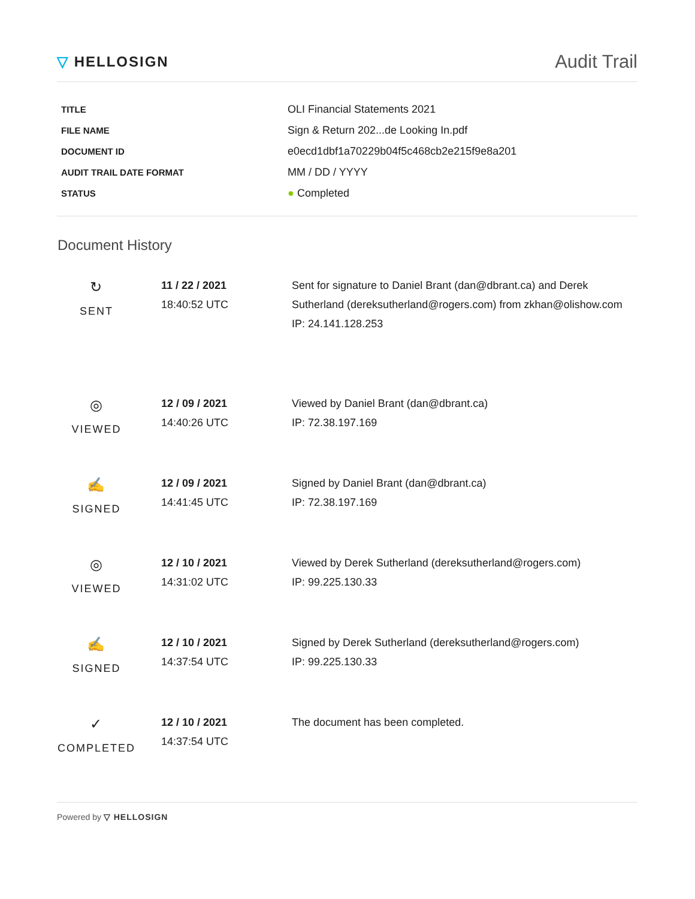▽ HELLOSIGN
Audit Trail
| TITLE | OLI Financial Statements 2021 |
| FILE NAME | Sign & Return 202...de Looking In.pdf |
| DOCUMENT ID | e0ecd1dbf1a70229b04f5c468cb2e215f9e8a201 |
| AUDIT TRAIL DATE FORMAT | MM / DD / YYYY |
| STATUS | ● Completed |
Document History
| ↻ SENT | 11 / 22 / 2021 18:40:52 UTC | Sent for signature to Daniel Brant (dan@dbrant.ca) and Derek Sutherland (dereksutherland@rogers.com) from zkhan@olishow.com IP: 24.141.128.253 |
| ◎ VIEWED | 12 / 09 / 2021 14:40:26 UTC | Viewed by Daniel Brant (dan@dbrant.ca) IP: 72.38.197.169 |
| ✍ SIGNED | 12 / 09 / 2021 14:41:45 UTC | Signed by Daniel Brant (dan@dbrant.ca) IP: 72.38.197.169 |
| ◎ VIEWED | 12 / 10 / 2021 14:31:02 UTC | Viewed by Derek Sutherland (dereksutherland@rogers.com) IP: 99.225.130.33 |
| ✍ SIGNED | 12 / 10 / 2021 14:37:54 UTC | Signed by Derek Sutherland (dereksutherland@rogers.com) IP: 99.225.130.33 |
| ✓ COMPLETED | 12 / 10 / 2021 14:37:54 UTC | The document has been completed. |
Powered by ▽ HELLOSIGN